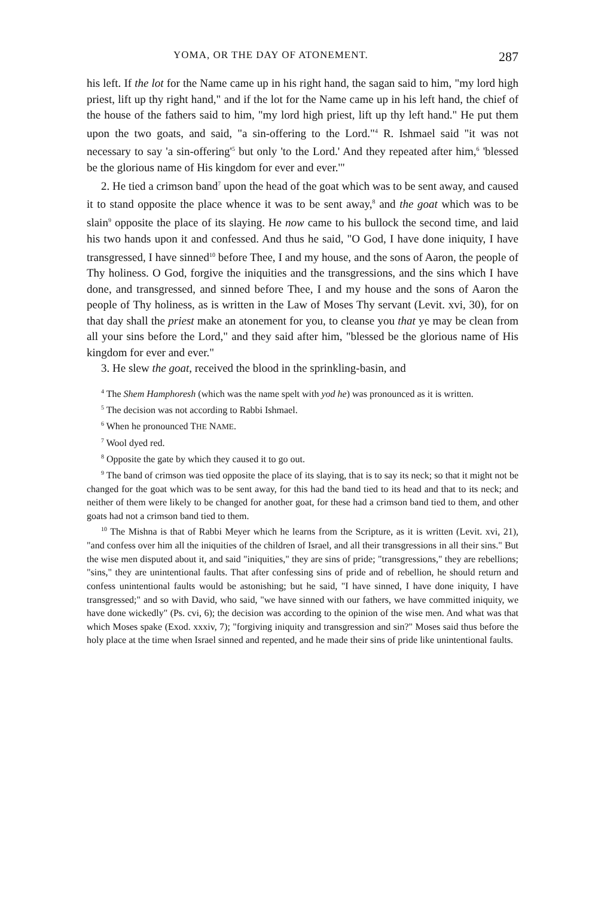YOMA, OR THE DAY OF ATONEMENT. 287
his left. If the lot for the Name came up in his right hand, the sagan said to him, "my lord high priest, lift up thy right hand," and if the lot for the Name came up in his left hand, the chief of the house of the fathers said to him, "my lord high priest, lift up thy left hand." He put them upon the two goats, and said, "a sin-offering to the Lord."<sup>4</sup> R. Ishmael said "it was not necessary to say 'a sin-offering'<sup>5</sup> but only 'to the Lord.' And they repeated after him,<sup>6</sup> 'blessed be the glorious name of His kingdom for ever and ever.'"
2. He tied a crimson band<sup>7</sup> upon the head of the goat which was to be sent away, and caused it to stand opposite the place whence it was to be sent away,<sup>8</sup> and the goat which was to be slain<sup>9</sup> opposite the place of its slaying. He now came to his bullock the second time, and laid his two hands upon it and confessed. And thus he said, "O God, I have done iniquity, I have transgressed, I have sinned<sup>10</sup> before Thee, I and my house, and the sons of Aaron, the people of Thy holiness. O God, forgive the iniquities and the transgressions, and the sins which I have done, and transgressed, and sinned before Thee, I and my house and the sons of Aaron the people of Thy holiness, as is written in the Law of Moses Thy servant (Levit. xvi, 30), for on that day shall the priest make an atonement for you, to cleanse you that ye may be clean from all your sins before the Lord," and they said after him, "blessed be the glorious name of His kingdom for ever and ever."
3. He slew the goat, received the blood in the sprinkling-basin, and
<sup>4</sup> The Shem Hamphoresh (which was the name spelt with yod he) was pronounced as it is written.
<sup>5</sup> The decision was not according to Rabbi Ishmael.
<sup>6</sup> When he pronounced THE NAME.
<sup>7</sup> Wool dyed red.
<sup>8</sup> Opposite the gate by which they caused it to go out.
<sup>9</sup> The band of crimson was tied opposite the place of its slaying, that is to say its neck; so that it might not be changed for the goat which was to be sent away, for this had the band tied to its head and that to its neck; and neither of them were likely to be changed for another goat, for these had a crimson band tied to them, and other goats had not a crimson band tied to them.
<sup>10</sup> The Mishna is that of Rabbi Meyer which he learns from the Scripture, as it is written (Levit. xvi, 21), "and confess over him all the iniquities of the children of Israel, and all their transgressions in all their sins." But the wise men disputed about it, and said "iniquities," they are sins of pride; "transgressions," they are rebellions; "sins," they are unintentional faults. That after confessing sins of pride and of rebellion, he should return and confess unintentional faults would be astonishing; but he said, "I have sinned, I have done iniquity, I have transgressed;" and so with David, who said, "we have sinned with our fathers, we have committed iniquity, we have done wickedly" (Ps. cvi, 6); the decision was according to the opinion of the wise men. And what was that which Moses spake (Exod. xxxiv, 7); "forgiving iniquity and transgression and sin?" Moses said thus before the holy place at the time when Israel sinned and repented, and he made their sins of pride like unintentional faults.